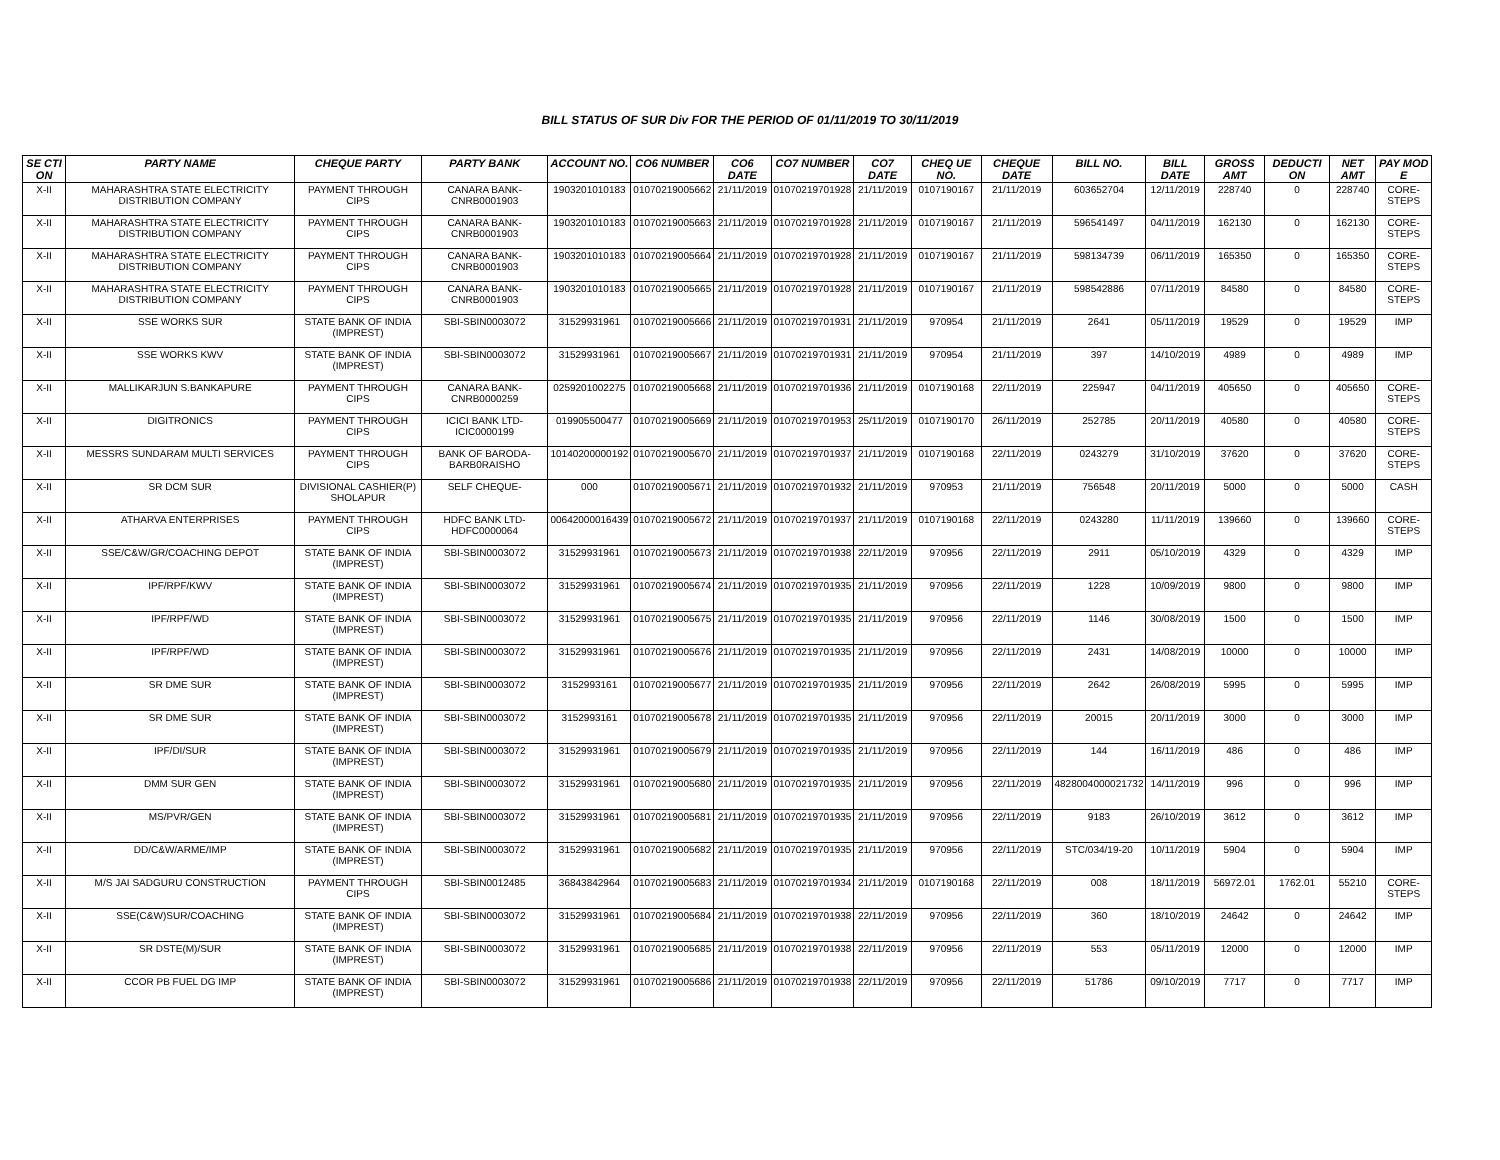BILL STATUS OF SUR Div FOR THE PERIOD OF 01/11/2019 TO 30/11/2019
| SE CTI ON | PARTY NAME | CHEQUE PARTY | PARTY BANK | ACCOUNT NO. | CO6 NUMBER | CO6 DATE | CO7 NUMBER | CO7 DATE | CHEQ UE NO. | CHEQUE DATE | BILL NO. | BILL DATE | GROSS AMT | DEDUCTI ON | NET AMT | PAY MOD E |
| --- | --- | --- | --- | --- | --- | --- | --- | --- | --- | --- | --- | --- | --- | --- | --- | --- |
| X-II | MAHARASHTRA STATE ELECTRICITY DISTRIBUTION COMPANY | PAYMENT THROUGH CIPS | CANARA BANK-CNRB0001903 | 1903201010183 | 01070219005662 | 21/11/2019 | 01070219701928 | 21/11/2019 | 0107190167 | 21/11/2019 | 603652704 | 12/11/2019 | 228740 | 0 | 228740 | CORE-STEPS |
| X-II | MAHARASHTRA STATE ELECTRICITY DISTRIBUTION COMPANY | PAYMENT THROUGH CIPS | CANARA BANK-CNRB0001903 | 1903201010183 | 01070219005663 | 21/11/2019 | 01070219701928 | 21/11/2019 | 0107190167 | 21/11/2019 | 596541497 | 04/11/2019 | 162130 | 0 | 162130 | CORE-STEPS |
| X-II | MAHARASHTRA STATE ELECTRICITY DISTRIBUTION COMPANY | PAYMENT THROUGH CIPS | CANARA BANK-CNRB0001903 | 1903201010183 | 01070219005664 | 21/11/2019 | 01070219701928 | 21/11/2019 | 0107190167 | 21/11/2019 | 598134739 | 06/11/2019 | 165350 | 0 | 165350 | CORE-STEPS |
| X-II | MAHARASHTRA STATE ELECTRICITY DISTRIBUTION COMPANY | PAYMENT THROUGH CIPS | CANARA BANK-CNRB0001903 | 1903201010183 | 01070219005665 | 21/11/2019 | 01070219701928 | 21/11/2019 | 0107190167 | 21/11/2019 | 598542886 | 07/11/2019 | 84580 | 0 | 84580 | CORE-STEPS |
| X-II | SSE WORKS SUR | STATE BANK OF INDIA (IMPREST) | SBI-SBIN0003072 | 31529931961 | 01070219005666 | 21/11/2019 | 01070219701931 | 21/11/2019 | 970954 | 21/11/2019 | 2641 | 05/11/2019 | 19529 | 0 | 19529 | IMP |
| X-II | SSE WORKS KWV | STATE BANK OF INDIA (IMPREST) | SBI-SBIN0003072 | 31529931961 | 01070219005667 | 21/11/2019 | 01070219701931 | 21/11/2019 | 970954 | 21/11/2019 | 397 | 14/10/2019 | 4989 | 0 | 4989 | IMP |
| X-II | MALLIKARJUN S.BANKAPURE | PAYMENT THROUGH CIPS | CANARA BANK-CNRB0000259 | 0259201002275 | 01070219005668 | 21/11/2019 | 01070219701936 | 21/11/2019 | 0107190168 | 22/11/2019 | 225947 | 04/11/2019 | 405650 | 0 | 405650 | CORE-STEPS |
| X-II | DIGITRONICS | PAYMENT THROUGH CIPS | ICICI BANK LTD-ICIC0000199 | 019905500477 | 01070219005669 | 21/11/2019 | 01070219701953 | 25/11/2019 | 0107190170 | 26/11/2019 | 252785 | 20/11/2019 | 40580 | 0 | 40580 | CORE-STEPS |
| X-II | MESSRS SUNDARAM MULTI SERVICES | PAYMENT THROUGH CIPS | BANK OF BARODA-BARB0RAISHO | 10140200000192 | 01070219005670 | 21/11/2019 | 01070219701937 | 21/11/2019 | 0107190168 | 22/11/2019 | 0243279 | 31/10/2019 | 37620 | 0 | 37620 | CORE-STEPS |
| X-II | SR DCM SUR | DIVISIONAL CASHIER(P) SHOLAPUR | SELF CHEQUE- | 000 | 01070219005671 | 21/11/2019 | 01070219701932 | 21/11/2019 | 970953 | 21/11/2019 | 756548 | 20/11/2019 | 5000 | 0 | 5000 | CASH |
| X-II | ATHARVA ENTERPRISES | PAYMENT THROUGH CIPS | HDFC BANK LTD-HDFC0000064 | 00642000016439 | 01070219005672 | 21/11/2019 | 01070219701937 | 21/11/2019 | 0107190168 | 22/11/2019 | 0243280 | 11/11/2019 | 139660 | 0 | 139660 | CORE-STEPS |
| X-II | SSE/C&W/GR/COACHING DEPOT | STATE BANK OF INDIA (IMPREST) | SBI-SBIN0003072 | 31529931961 | 01070219005673 | 21/11/2019 | 01070219701938 | 22/11/2019 | 970956 | 22/11/2019 | 2911 | 05/10/2019 | 4329 | 0 | 4329 | IMP |
| X-II | IPF/RPF/KWV | STATE BANK OF INDIA (IMPREST) | SBI-SBIN0003072 | 31529931961 | 01070219005674 | 21/11/2019 | 01070219701935 | 21/11/2019 | 970956 | 22/11/2019 | 1228 | 10/09/2019 | 9800 | 0 | 9800 | IMP |
| X-II | IPF/RPF/WD | STATE BANK OF INDIA (IMPREST) | SBI-SBIN0003072 | 31529931961 | 01070219005675 | 21/11/2019 | 01070219701935 | 21/11/2019 | 970956 | 22/11/2019 | 1146 | 30/08/2019 | 1500 | 0 | 1500 | IMP |
| X-II | IPF/RPF/WD | STATE BANK OF INDIA (IMPREST) | SBI-SBIN0003072 | 31529931961 | 01070219005676 | 21/11/2019 | 01070219701935 | 21/11/2019 | 970956 | 22/11/2019 | 2431 | 14/08/2019 | 10000 | 0 | 10000 | IMP |
| X-II | SR DME SUR | STATE BANK OF INDIA (IMPREST) | SBI-SBIN0003072 | 3152993161 | 01070219005677 | 21/11/2019 | 01070219701935 | 21/11/2019 | 970956 | 22/11/2019 | 2642 | 26/08/2019 | 5995 | 0 | 5995 | IMP |
| X-II | SR DME SUR | STATE BANK OF INDIA (IMPREST) | SBI-SBIN0003072 | 3152993161 | 01070219005678 | 21/11/2019 | 01070219701935 | 21/11/2019 | 970956 | 22/11/2019 | 20015 | 20/11/2019 | 3000 | 0 | 3000 | IMP |
| X-II | IPF/DI/SUR | STATE BANK OF INDIA (IMPREST) | SBI-SBIN0003072 | 31529931961 | 01070219005679 | 21/11/2019 | 01070219701935 | 21/11/2019 | 970956 | 22/11/2019 | 144 | 16/11/2019 | 486 | 0 | 486 | IMP |
| X-II | DMM SUR GEN | STATE BANK OF INDIA (IMPREST) | SBI-SBIN0003072 | 31529931961 | 01070219005680 | 21/11/2019 | 01070219701935 | 21/11/2019 | 970956 | 22/11/2019 | 4828004000021732 | 14/11/2019 | 996 | 0 | 996 | IMP |
| X-II | MS/PVR/GEN | STATE BANK OF INDIA (IMPREST) | SBI-SBIN0003072 | 31529931961 | 01070219005681 | 21/11/2019 | 01070219701935 | 21/11/2019 | 970956 | 22/11/2019 | 9183 | 26/10/2019 | 3612 | 0 | 3612 | IMP |
| X-II | DD/C&W/ARME/IMP | STATE BANK OF INDIA (IMPREST) | SBI-SBIN0003072 | 31529931961 | 01070219005682 | 21/11/2019 | 01070219701935 | 21/11/2019 | 970956 | 22/11/2019 | STC/034/19-20 | 10/11/2019 | 5904 | 0 | 5904 | IMP |
| X-II | M/S JAI SADGURU CONSTRUCTION | PAYMENT THROUGH CIPS | SBI-SBIN0012485 | 36843842964 | 01070219005683 | 21/11/2019 | 01070219701934 | 21/11/2019 | 0107190168 | 22/11/2019 | 008 | 18/11/2019 | 56972.01 | 1762.01 | 55210 | CORE-STEPS |
| X-II | SSE(C&W)SUR/COACHING | STATE BANK OF INDIA (IMPREST) | SBI-SBIN0003072 | 31529931961 | 01070219005684 | 21/11/2019 | 01070219701938 | 22/11/2019 | 970956 | 22/11/2019 | 360 | 18/10/2019 | 24642 | 0 | 24642 | IMP |
| X-II | SR DSTE(M)/SUR | STATE BANK OF INDIA (IMPREST) | SBI-SBIN0003072 | 31529931961 | 01070219005685 | 21/11/2019 | 01070219701938 | 22/11/2019 | 970956 | 22/11/2019 | 553 | 05/11/2019 | 12000 | 0 | 12000 | IMP |
| X-II | CCOR PB FUEL DG IMP | STATE BANK OF INDIA (IMPREST) | SBI-SBIN0003072 | 31529931961 | 01070219005686 | 21/11/2019 | 01070219701938 | 22/11/2019 | 970956 | 22/11/2019 | 51786 | 09/10/2019 | 7717 | 0 | 7717 | IMP |